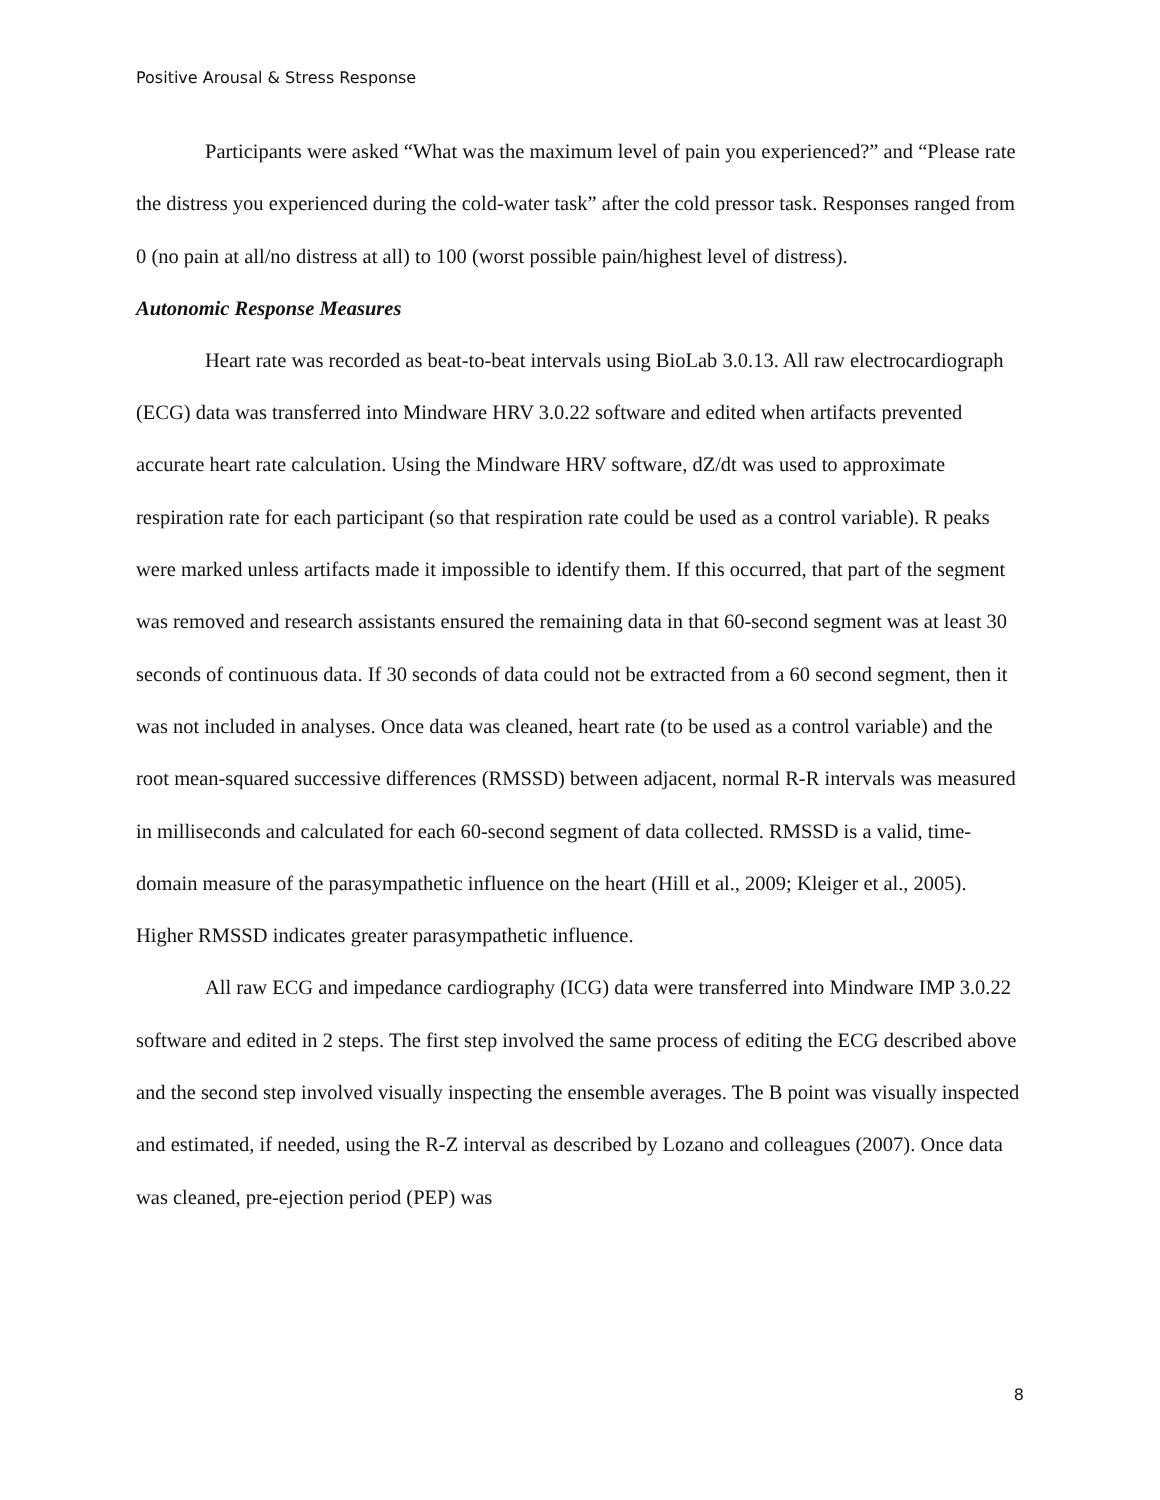Positive Arousal & Stress Response
Participants were asked “What was the maximum level of pain you experienced?” and “Please rate the distress you experienced during the cold-water task” after the cold pressor task. Responses ranged from 0 (no pain at all/no distress at all) to 100 (worst possible pain/highest level of distress).
Autonomic Response Measures
Heart rate was recorded as beat-to-beat intervals using BioLab 3.0.13. All raw electrocardiograph (ECG) data was transferred into Mindware HRV 3.0.22 software and edited when artifacts prevented accurate heart rate calculation. Using the Mindware HRV software, dZ/dt was used to approximate respiration rate for each participant (so that respiration rate could be used as a control variable). R peaks were marked unless artifacts made it impossible to identify them. If this occurred, that part of the segment was removed and research assistants ensured the remaining data in that 60-second segment was at least 30 seconds of continuous data. If 30 seconds of data could not be extracted from a 60 second segment, then it was not included in analyses. Once data was cleaned, heart rate (to be used as a control variable) and the root mean-squared successive differences (RMSSD) between adjacent, normal R-R intervals was measured in milliseconds and calculated for each 60-second segment of data collected. RMSSD is a valid, time-domain measure of the parasympathetic influence on the heart (Hill et al., 2009; Kleiger et al., 2005). Higher RMSSD indicates greater parasympathetic influence.
All raw ECG and impedance cardiography (ICG) data were transferred into Mindware IMP 3.0.22 software and edited in 2 steps. The first step involved the same process of editing the ECG described above and the second step involved visually inspecting the ensemble averages. The B point was visually inspected and estimated, if needed, using the R-Z interval as described by Lozano and colleagues (2007). Once data was cleaned, pre-ejection period (PEP) was
8